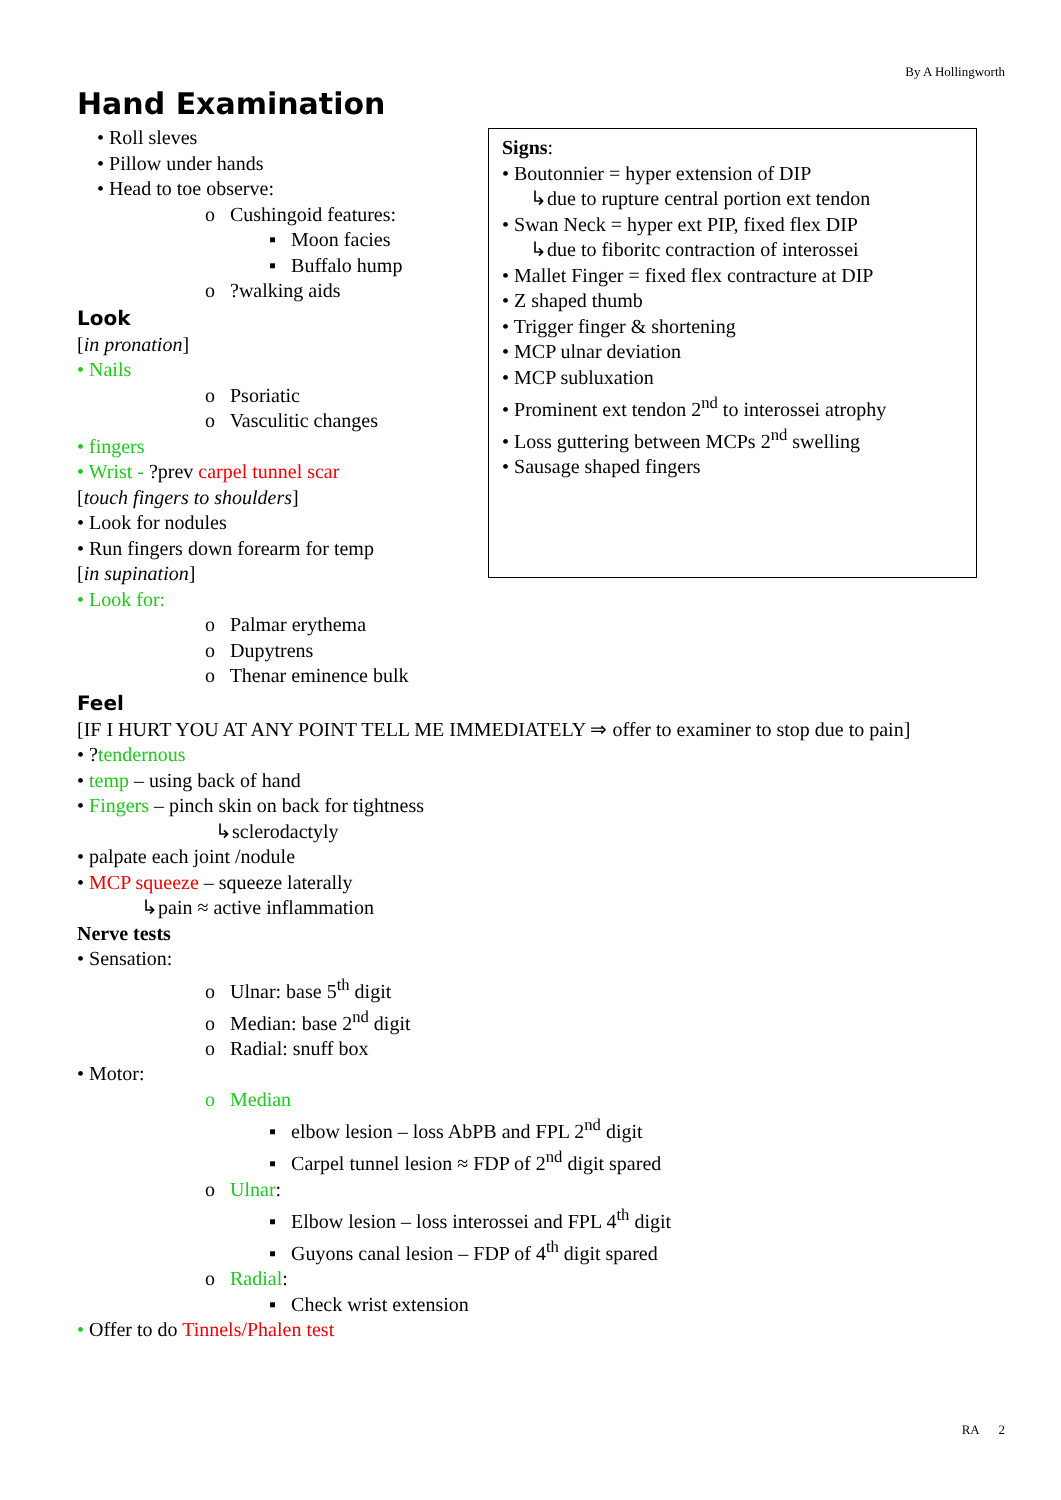By A Hollingworth
Hand Examination
• Roll sleves
• Pillow under hands
• Head to toe observe:
o Cushingoid features:
▪ Moon facies
▪ Buffalo hump
o ?walking aids
Look
[in pronation]
• Nails
o Psoriatic
o Vasculitic changes
• fingers
• Wrist - ?prev carpel tunnel scar
[touch fingers to shoulders]
• Look for nodules
• Run fingers down forearm for temp
[in supination]
• Look for:
o Palmar erythema
o Dupytrens
o Thenar eminence bulk
Feel
[IF I HURT YOU AT ANY POINT TELL ME IMMEDIATELY ⇒ offer to examiner to stop due to pain]
• ?tendernous
• temp – using back of hand
• Fingers – pinch skin on back for tightness
↳sclerodactyly
• palpate each joint /nodule
• MCP squeeze – squeeze laterally
↳pain ≈ active inflammation
Nerve tests
• Sensation:
o Ulnar: base 5<sup>th</sup> digit
o Median: base 2<sup>nd</sup> digit
o Radial: snuff box
• Motor:
o Median
▪ elbow lesion – loss AbPB and FPL 2<sup>nd</sup> digit
▪ Carpel tunnel lesion ≈ FDP of 2<sup>nd</sup> digit spared
o Ulnar:
▪ Elbow lesion – loss interossei and FPL 4<sup>th</sup> digit
▪ Guyons canal lesion – FDP of 4<sup>th</sup> digit spared
o Radial:
▪ Check wrist extension
• Offer to do Tinnels/Phalen test
Signs:
• Boutonnier = hyper extension of DIP
↳due to rupture central portion ext tendon
• Swan Neck = hyper ext PIP, fixed flex DIP
↳due to fiboritc contraction of interossei
• Mallet Finger = fixed flex contracture at DIP
• Z shaped thumb
• Trigger finger & shortening
• MCP ulnar deviation
• MCP subluxation
• Prominent ext tendon 2<sup>nd</sup> to interossei atrophy
• Loss guttering between MCPs 2<sup>nd</sup> swelling
• Sausage shaped fingers
RA 2